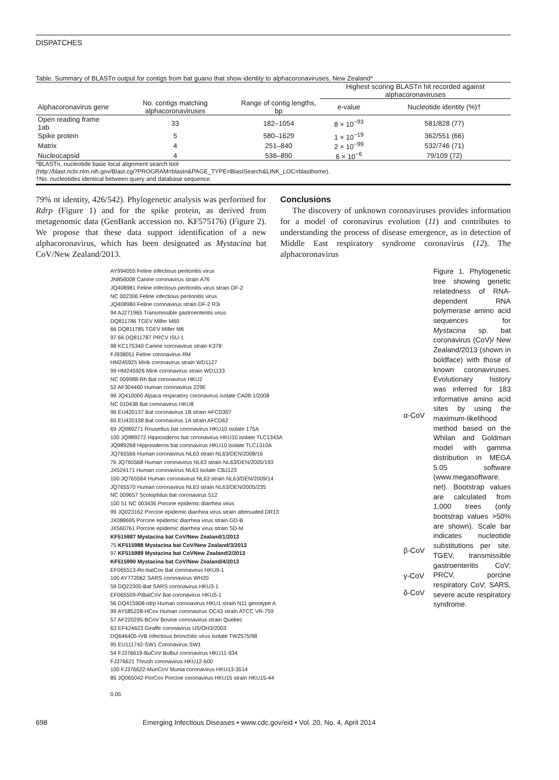DISPATCHES
Table. Summary of BLASTn output for contigs from bat guano that show identity to alphacoronaviruses, New Zealand*
| | | | Highest scoring BLASTn hit recorded against alphacoronaviruses | |
| --- | --- | --- | --- | --- |
| Alphacoronavirus gene | No. contigs matching alphacoronaviruses | Range of contig lengths, bp | e-value | Nucleotide identity (%)† |
| Open reading frame 1ab | 33 | 182–1054 | 8 × 10<sup>−93</sup> | 581/828 (77) |
| Spike protein | 5 | 580–1629 | 1 × 10<sup>−19</sup> | 362/551 (66) |
| Matrix | 4 | 251–840 | 2 × 10<sup>−99</sup> | 532/746 (71) |
| Nucleocapsid | 4 | 536–890 | 6 × 10<sup>−6</sup> | 79/109 (72) |
*BLASTn, nucleotide basic local alignment search tool
(http://blast.ncbi.nlm.nih.gov/Blast.cgi?PROGRAM=blastn&PAGE_TYPE=BlastSearch&LINK_LOC=blasthome).
†No. nucleotides identical between query and database sequence.
79% nt identity, 426/542). Phylogenetic analysis was performed for Rdrp (Figure 1) and for the spike protein, as derived from metagenomic data (GenBank accession no. KF575176) (Figure 2). We propose that these data support identification of a new alphacoronavirus, which has been designated as Mystacina bat CoV/New Zealand/2013.
Conclusions
The discovery of unknown coronaviruses provides information for a model of coronavirus evolution (11) and contributes to understanding the process of disease emergence, as in detection of Middle East respiratory syndrome coronavirus (12). The alphacoronavirus
AY994055 Feline infectious peritonitis virus
JN856008 Canine coronavirus strain A76
JQ408981 Feline infectious peritonitis virus strain DF-2
NC 002306 Feline infectious peritonitis virus
JQ408980 Feline coronavirus strain DF-2 R3i
94 AJ271965 Transmissible gastroenteritis virus
DQ811786 TGEV Miller M60
66 DQ811785 TGEV Miller M6
97 66 DQ811787 PRCV ISU-1
98 KC175340 Canine coronavirus strain K378
FJ938051 Feline coronavirus RM
HM245925 Mink coronavirus strain WD1127
99 HM245926 Mink coronavirus strain WD1133
NC 009988-Rh Bat coronavirus HKU2
52 AF304460 Human coronavirus 229E
99 JQ410000 Alpaca respiratory coronavirus isolate CA08-1/2008
NC 010438 Bat coronavirus HKU8
96 EU420137 Bat coronavirus 1B strain AFCD307
65 EU420138 Bat coronavirus 1A strain AFCD62
69 JQ989271 Rousettus bat coronavirus HKU10 isolate 175A
100 JQ989272 Hipposideros bat coronavirus HKU10 isolate TLC1343A
JQ989268 Hipposideros bat coronavirus HKU10 isolate TLC1310A
JQ765566 Human coronavirus NL63 strain NL63/DEN/2008/16
76 JQ765568 Human coronavirus NL63 strain NL63/DEN/2005/193
JX524171 Human coronavirus NL63 isolate CBJ123
100 JQ765564 Human coronavirus NL63 strain NL63/DEN/2009/14
JQ765570 Human coronavirus NL63 strain NL63/DEN/2005/235
NC 009657 Scotophilus bat coronavirus 512
100 51 NC 003436 Porcine epidemic diarrhea virus
99 JQ023162 Porcine epidemic diarrhea virus strain attenuated DR13
JX088695 Porcine epidemic diarrhea virus strain GD-B
JX560761 Porcine epidemic diarrhea virus strain SD-M
KF515987 Mystacina bat CoV/New Zealand/1/2013
75 KF515988 Mystacina bat CoV/New Zealand/3/2013
97 KF515989 Mystacina bat CoVNew Zealand/2/2013
KF515990 Mystacina bat CoV/New Zealand/4/2013
EF065513-Ro-batCov Bat coronavirus HKU9-1
100 AY772062 SARS coronavirus WH20
59 DQ22305-Bat SARS coronavirus HKU3-1
EF065509-PiBatCoV Bat coronavirus HKU5-1
56 DQ415908-rdrp Human coronavirus HKU1 strain N11 genotype A
99 AY585228-HCov Human coronavirus OC43 strain ATCC VR-759
57 AF220295-BCoV Bovine coronavirus strain Quebec
63 EF424623 Giraffe coronavirus US/OH3/2003
DQ646405-IVB Infectious bronchitis virus isolate TW2575/98
95 EU111742-SW1 Coronavirus SW1
54 FJ376619-BuCoV Bulbul coronavirus HKU11-934
FJ376621 Thrush coronavirus HKU12-600
100 FJ376622-MunCoV Munia coronavirus HKU13-3514
85 JQ065042-PorCov Porcine coronavirus HKU15 strain HKU15-44
0.05
α-CoV
β-CoV
γ-CoV
δ-CoV
Figure 1. Phylogenetic tree showing genetic relatedness of RNA-dependent RNA polymerase amino acid sequences for Mystacina sp. bat coronavirus (CoV)/ New Zealand/2013 (shown in boldface) with those of known coronaviruses. Evolutionary history was inferred for 183 informative amino acid sites by using the maximum-likelihood method based on the Whilan and Goldman model with gamma distribution in MEGA 5.05 software (www.megasoftware. net). Bootstrap values are calculated from 1,000 trees (only bootstrap values >50% are shown). Scale bar indicates nucleotide substitutions per site. TGEV, transmissible gastroenteritis CoV; PRCV, porcine respiratory CoV; SARS, severe acute respiratory syndrome.
698 Emerging Infectious Diseases • www.cdc.gov/eid • Vol. 20, No. 4, April 2014